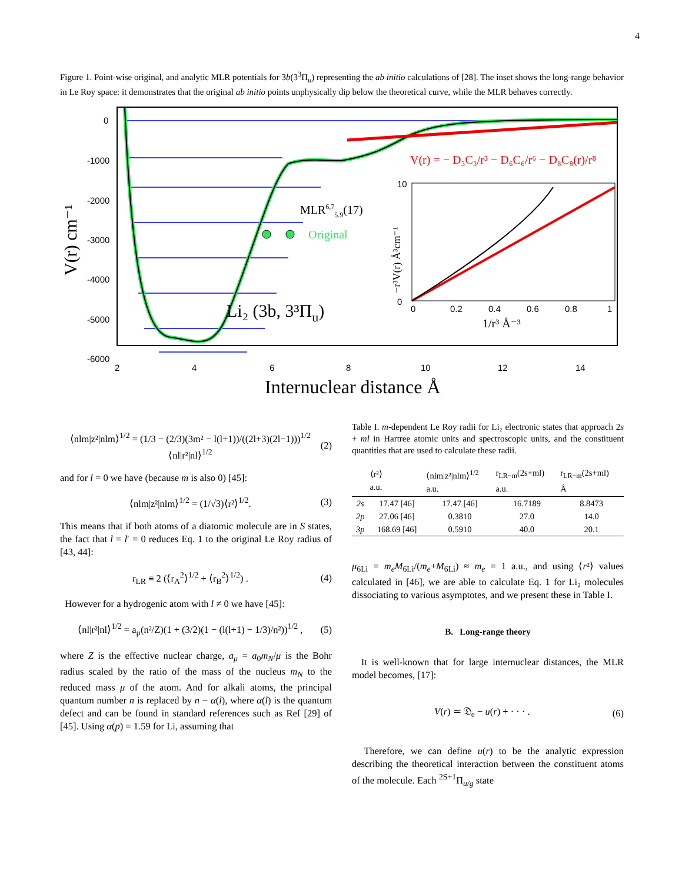4
Figure 1. Point-wise original, and analytic MLR potentials for 3b(3<sup>3</sup>Π<sub>u</sub>) representing the ab initio calculations of [28]. The inset shows the long-range behavior in Le Roy space: it demonstrates that the original ab initio points unphysically dip below the theoretical curve, while the MLR behaves correctly.
0
-1000
-2000
-3000
-4000
-5000
-6000
2
4
6
8
10
12
14
Internuclear distance Å
V(r) cm⁻¹
MLR6,75.9(17)
Original
Li₂ (3b, 3³Πu)
V(r) = − D₃C₃/r³ − D₆C₆/r⁶ − D₈C₈(r)/r⁸
10
0
0
0.2
0.4
0.6
0.8
1
1/r³ Å⁻³
−r³V(r) Å³cm⁻¹
⟨nlm|z²|nlm⟩<sup>1/2</sup> = (1/3 − (2/3)(3m² − l(l+1))/((2l+3)(2l−1)))<sup>1/2</sup> ⟨nl|r²|nl⟩<sup>1/2</sup> (2)
and for l = 0 we have (because m is also 0) [45]:
⟨nlm|z²|nlm⟩<sup>1/2</sup> = (1/√3)⟨r²⟩<sup>1/2</sup>. (3)
This means that if both atoms of a diatomic molecule are in S states, the fact that l = l′ = 0 reduces Eq. 1 to the original Le Roy radius of [43, 44]:
r<sub>LR</sub> ≡ 2 (⟨r<sub>A</sub><sup>2</sup>⟩<sup>1/2</sup> + ⟨r<sub>B</sub><sup>2</sup>⟩<sup>1/2</sup>) . (4)
However for a hydrogenic atom with l ≠ 0 we have [45]:
⟨nl|r²|nl⟩<sup>1/2</sup> = a<sub>μ</sub>(n²/Z)(1 + (3/2)(1 − (l(l+1) − 1/3)/n²))<sup>1/2</sup> , (5)
where Z is the effective nuclear charge, a<sub>μ</sub> = a<sub>0</sub>m<sub>N</sub>/μ is the Bohr radius scaled by the ratio of the mass of the nucleus m<sub>N</sub> to the reduced mass μ of the atom. And for alkali atoms, the principal quantum number n is replaced by n − α(l), where α(l) is the quantum defect and can be found in standard references such as Ref [29] of [45]. Using α(p) = 1.59 for Li, assuming that
Table I. m-dependent Le Roy radii for Li₂ electronic states that approach 2s + ml in Hartree atomic units and spectroscopic units, and the constituent quantities that are used to calculate these radii.
| | ⟨r²⟩ a.u. | ⟨nlm/z²/nlm⟩<sup>1/2</sup> a.u. | r<sub>LR−m</sub>(2s+ml) a.u. | r<sub>LR−m</sub>(2s+ml) Å |
| --- | --- | --- | --- | --- |
| 2s | 17.47 [46] | 17.47 [46] | 16.7189 | 8.8473 |
| 2p | 27.06 [46] | 0.3810 | 27.0 | 14.0 |
| 3p | 168.69 [46] | 0.5910 | 40.0 | 20.1 |
μ<sub>6Li</sub> = m<sub>e</sub>M<sub>6Li</sub>/(m<sub>e</sub>+M<sub>6Li</sub>) ≈ m<sub>e</sub> = 1 a.u., and using ⟨r²⟩ values calculated in [46], we are able to calculate Eq. 1 for Li₂ molecules dissociating to various asymptotes, and we present these in Table I.
B. Long-range theory
It is well-known that for large internuclear distances, the MLR model becomes, [17]:
V(r) ≃ 𝔇<sub>e</sub> − u(r) + · · · . (6)
Therefore, we can define u(r) to be the analytic expression describing the theoretical interaction between the constituent atoms of the molecule. Each <sup>2S+1</sup>Π<sub>u/g</sub> state